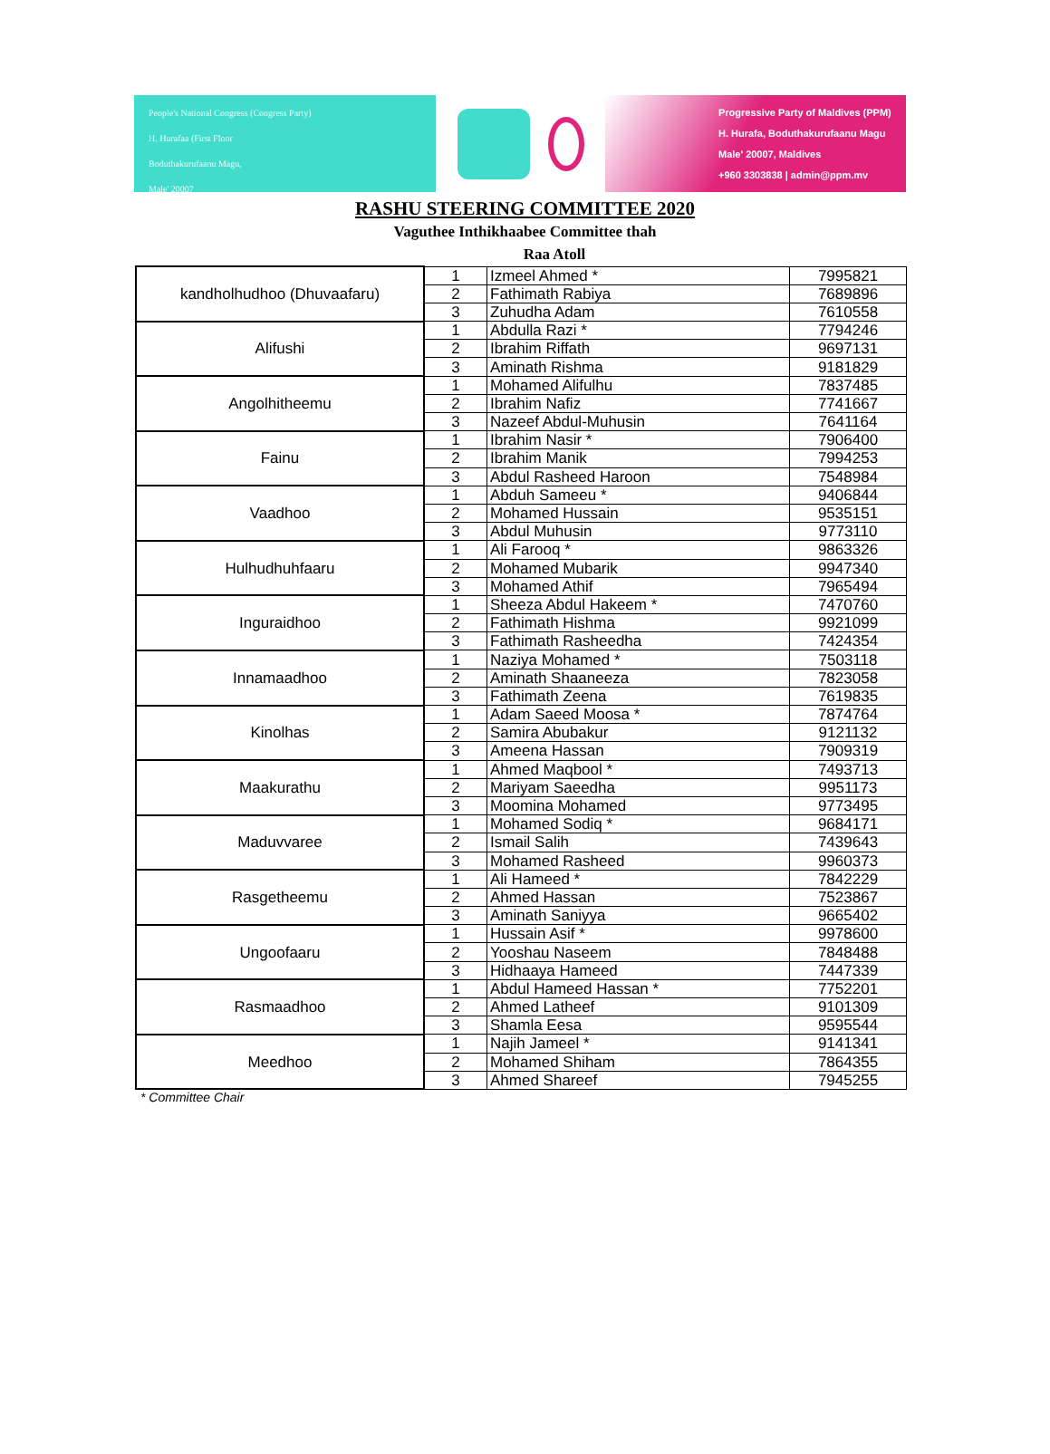People's National Congress (Congress Party)
H. Hurafaa (First Floor
Boduthakurufaanu Magu,
Male' 20007
Progressive Party of Maldives (PPM)
H. Hurafa, Boduthakurufaanu Magu
Male' 20007, Maldives
+960 3303838 | admin@ppm.mv
RASHU STEERING COMMITTEE 2020
Vaguthee Inthikhaabee Committee thah
Raa Atoll
| kandholhudhoo (Dhuvaafaru) | 1 | Izmeel Ahmed * | 7995821 |
| | 2 | Fathimath Rabiya | 7689896 |
| | 3 | Zuhudha Adam | 7610558 |
| Alifushi | 1 | Abdulla Razi * | 7794246 |
| | 2 | Ibrahim Riffath | 9697131 |
| | 3 | Aminath Rishma | 9181829 |
| Angolhitheemu | 1 | Mohamed Alifulhu | 7837485 |
| | 2 | Ibrahim Nafiz | 7741667 |
| | 3 | Nazeef Abdul-Muhusin | 7641164 |
| Fainu | 1 | Ibrahim Nasir * | 7906400 |
| | 2 | Ibrahim Manik | 7994253 |
| | 3 | Abdul Rasheed Haroon | 7548984 |
| Vaadhoo | 1 | Abduh Sameeu * | 9406844 |
| | 2 | Mohamed Hussain | 9535151 |
| | 3 | Abdul Muhusin | 9773110 |
| Hulhudhuhfaaru | 1 | Ali Farooq * | 9863326 |
| | 2 | Mohamed Mubarik | 9947340 |
| | 3 | Mohamed Athif | 7965494 |
| Inguraidhoo | 1 | Sheeza Abdul Hakeem * | 7470760 |
| | 2 | Fathimath Hishma | 9921099 |
| | 3 | Fathimath Rasheedha | 7424354 |
| Innamaadhoo | 1 | Naziya Mohamed * | 7503118 |
| | 2 | Aminath Shaaneeza | 7823058 |
| | 3 | Fathimath Zeena | 7619835 |
| Kinolhas | 1 | Adam Saeed Moosa * | 7874764 |
| | 2 | Samira Abubakur | 9121132 |
| | 3 | Ameena Hassan | 7909319 |
| Maakurathu | 1 | Ahmed Maqbool * | 7493713 |
| | 2 | Mariyam Saeedha | 9951173 |
| | 3 | Moomina Mohamed | 9773495 |
| Maduvvaree | 1 | Mohamed Sodiq * | 9684171 |
| | 2 | Ismail Salih | 7439643 |
| | 3 | Mohamed Rasheed | 9960373 |
| Rasgetheemu | 1 | Ali Hameed * | 7842229 |
| | 2 | Ahmed Hassan | 7523867 |
| | 3 | Aminath Saniyya | 9665402 |
| Ungoofaaru | 1 | Hussain Asif * | 9978600 |
| | 2 | Yooshau Naseem | 7848488 |
| | 3 | Hidhaaya Hameed | 7447339 |
| Rasmaadhoo | 1 | Abdul Hameed Hassan * | 7752201 |
| | 2 | Ahmed Latheef | 9101309 |
| | 3 | Shamla Eesa | 9595544 |
| Meedhoo | 1 | Najih Jameel * | 9141341 |
| | 2 | Mohamed Shiham | 7864355 |
| | 3 | Ahmed Shareef | 7945255 |
* Committee Chair